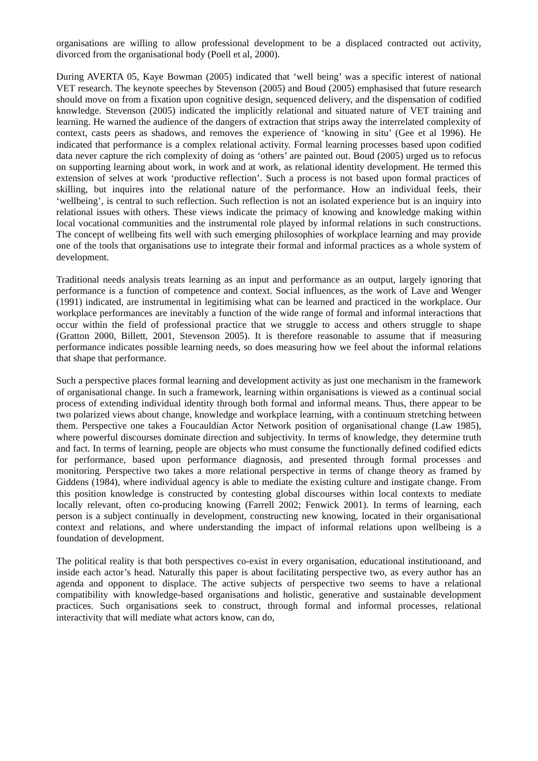organisations are willing to allow professional development to be a displaced contracted out activity, divorced from the organisational body (Poell et al, 2000).
During AVERTA 05, Kaye Bowman (2005) indicated that ‘well being’ was a specific interest of national VET research. The keynote speeches by Stevenson (2005) and Boud (2005) emphasised that future research should move on from a fixation upon cognitive design, sequenced delivery, and the dispensation of codified knowledge. Stevenson (2005) indicated the implicitly relational and situated nature of VET training and learning. He warned the audience of the dangers of extraction that strips away the interrelated complexity of context, casts peers as shadows, and removes the experience of ‘knowing in situ’ (Gee et al 1996). He indicated that performance is a complex relational activity. Formal learning processes based upon codified data never capture the rich complexity of doing as ‘others’ are painted out. Boud (2005) urged us to refocus on supporting learning about work, in work and at work, as relational identity development. He termed this extension of selves at work ‘productive reflection’. Such a process is not based upon formal practices of skilling, but inquires into the relational nature of the performance. How an individual feels, their ‘wellbeing’, is central to such reflection. Such reflection is not an isolated experience but is an inquiry into relational issues with others. These views indicate the primacy of knowing and knowledge making within local vocational communities and the instrumental role played by informal relations in such constructions. The concept of wellbeing fits well with such emerging philosophies of workplace learning and may provide one of the tools that organisations use to integrate their formal and informal practices as a whole system of development.
Traditional needs analysis treats learning as an input and performance as an output, largely ignoring that performance is a function of competence and context. Social influences, as the work of Lave and Wenger (1991) indicated, are instrumental in legitimising what can be learned and practiced in the workplace. Our workplace performances are inevitably a function of the wide range of formal and informal interactions that occur within the field of professional practice that we struggle to access and others struggle to shape (Gratton 2000, Billett, 2001, Stevenson 2005). It is therefore reasonable to assume that if measuring performance indicates possible learning needs, so does measuring how we feel about the informal relations that shape that performance.
Such a perspective places formal learning and development activity as just one mechanism in the framework of organisational change. In such a framework, learning within organisations is viewed as a continual social process of extending individual identity through both formal and informal means. Thus, there appear to be two polarized views about change, knowledge and workplace learning, with a continuum stretching between them. Perspective one takes a Foucauldian Actor Network position of organisational change (Law 1985), where powerful discourses dominate direction and subjectivity. In terms of knowledge, they determine truth and fact. In terms of learning, people are objects who must consume the functionally defined codified edicts for performance, based upon performance diagnosis, and presented through formal processes and monitoring. Perspective two takes a more relational perspective in terms of change theory as framed by Giddens (1984), where individual agency is able to mediate the existing culture and instigate change. From this position knowledge is constructed by contesting global discourses within local contexts to mediate locally relevant, often co-producing knowing (Farrell 2002; Fenwick 2001). In terms of learning, each person is a subject continually in development, constructing new knowing, located in their organisational context and relations, and where understanding the impact of informal relations upon wellbeing is a foundation of development.
The political reality is that both perspectives co-exist in every organisation, educational institutionand, and inside each actor’s head. Naturally this paper is about facilitating perspective two, as every author has an agenda and opponent to displace. The active subjects of perspective two seems to have a relational compatibility with knowledge-based organisations and holistic, generative and sustainable development practices. Such organisations seek to construct, through formal and informal processes, relational interactivity that will mediate what actors know, can do,